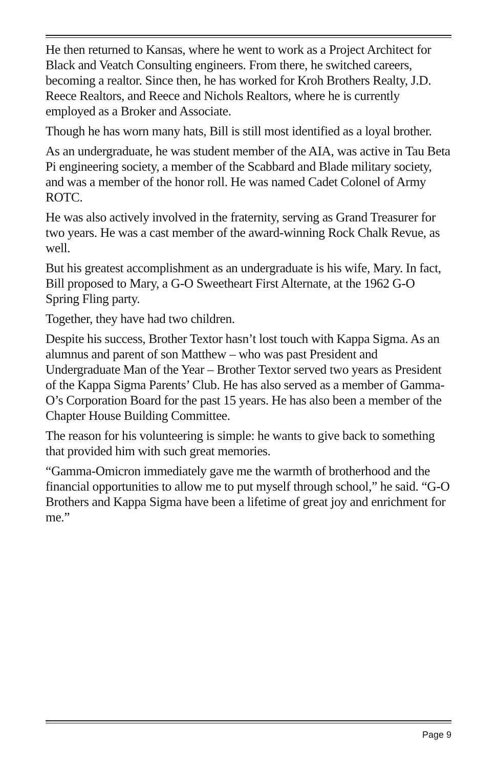He then returned to Kansas, where he went to work as a Project Architect for Black and Veatch Consulting engineers. From there, he switched careers, becoming a realtor. Since then, he has worked for Kroh Brothers Realty, J.D. Reece Realtors, and Reece and Nichols Realtors, where he is currently employed as a Broker and Associate.
Though he has worn many hats, Bill is still most identified as a loyal brother.
As an undergraduate, he was student member of the AIA, was active in Tau Beta Pi engineering society, a member of the Scabbard and Blade military society, and was a member of the honor roll. He was named Cadet Colonel of Army ROTC.
He was also actively involved in the fraternity, serving as Grand Treasurer for two years. He was a cast member of the award-winning Rock Chalk Revue, as well.
But his greatest accomplishment as an undergraduate is his wife, Mary. In fact, Bill proposed to Mary, a G-O Sweetheart First Alternate, at the 1962 G-O Spring Fling party.
Together, they have had two children.
Despite his success, Brother Textor hasn’t lost touch with Kappa Sigma. As an alumnus and parent of son Matthew – who was past President and Undergraduate Man of the Year – Brother Textor served two years as President of the Kappa Sigma Parents’ Club. He has also served as a member of Gamma-O’s Corporation Board for the past 15 years. He has also been a member of the Chapter House Building Committee.
The reason for his volunteering is simple: he wants to give back to something that provided him with such great memories.
“Gamma-Omicron immediately gave me the warmth of brotherhood and the financial opportunities to allow me to put myself through school,” he said. “G-O Brothers and Kappa Sigma have been a lifetime of great joy and enrichment for me.”
Page 9